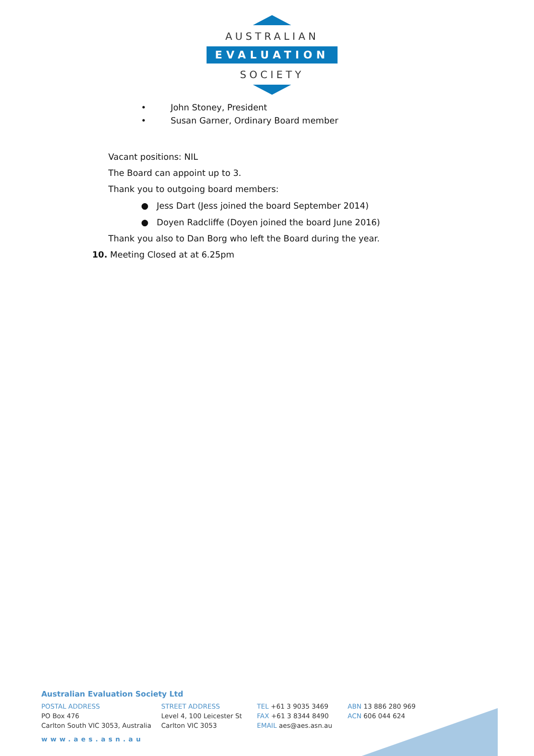AUSTRALIAN
EVALUATION
SOCIETY
• John Stoney, President
• Susan Garner, Ordinary Board member
Vacant positions: NIL
The Board can appoint up to 3.
Thank you to outgoing board members:
● Jess Dart (Jess joined the board September 2014)
● Doyen Radcliffe (Doyen joined the board June 2016)
Thank you also to Dan Borg who left the Board during the year.
10. Meeting Closed at at 6.25pm
Australian Evaluation Society Ltd
POSTAL ADDRESS
PO Box 476
Carlton South VIC 3053, Australia
STREET ADDRESS
Level 4, 100 Leicester St
Carlton VIC 3053
TEL +61 3 9035 3469
FAX +61 3 8344 8490
EMAIL aes@aes.asn.au
ABN 13 886 280 969
ACN 606 044 624
www.aes.asn.au